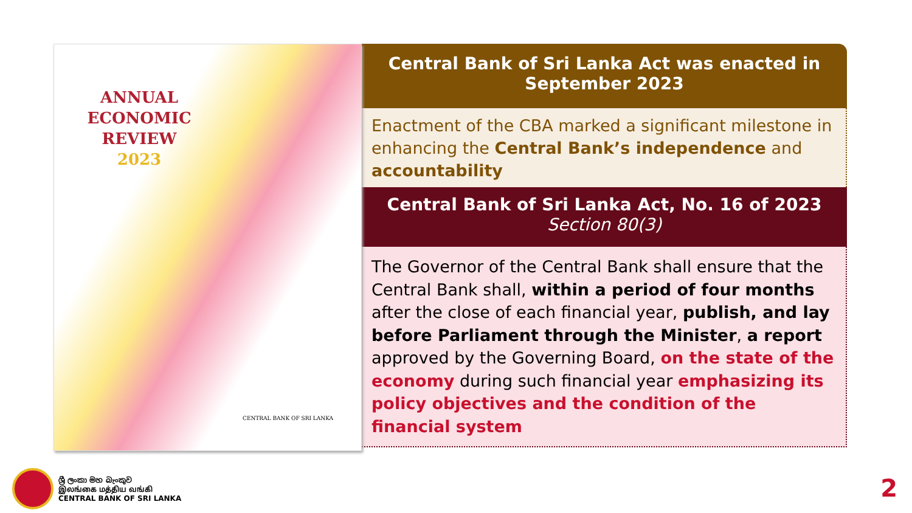ANNUAL
ECONOMIC
REVIEW
2023
CENTRAL BANK OF SRI LANKA
Central Bank of Sri Lanka Act was enacted in September 2023
Enactment of the CBA marked a significant milestone in enhancing the Central Bank’s independence and accountability
Central Bank of Sri Lanka Act, No. 16 of 2023
Section 80(3)
The Governor of the Central Bank shall ensure that the Central Bank shall, within a period of four months after the close of each financial year, publish, and lay before Parliament through the Minister, a report approved by the Governing Board, on the state of the economy during such financial year emphasizing its policy objectives and the condition of the financial system
ශ්‍රී ලංකා මහ බැංකුව
இலங்கை மத்திய வங்கி
CENTRAL BANK OF SRI LANKA
2